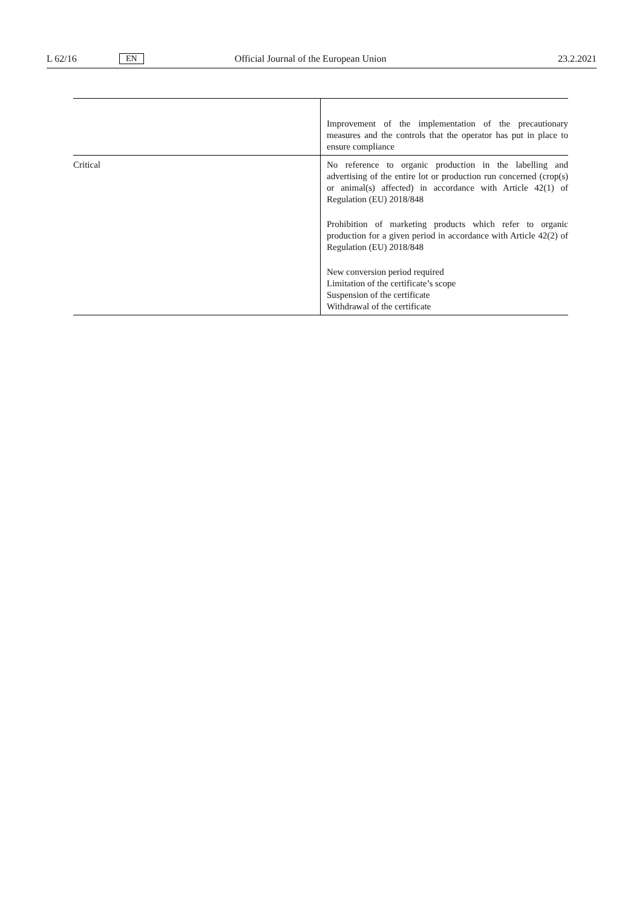L 62/16 EN Official Journal of the European Union 23.2.2021
| | Improvement of the implementation of the precautionary measures and the controls that the operator has put in place to ensure compliance |
| Critical | No reference to organic production in the labelling and advertising of the entire lot or production run concerned (crop(s) or animal(s) affected) in accordance with Article 42(1) of Regulation (EU) 2018/848 Prohibition of marketing products which refer to organic production for a given period in accordance with Article 42(2) of Regulation (EU) 2018/848 New conversion period required Limitation of the certificate’s scope Suspension of the certificate Withdrawal of the certificate |